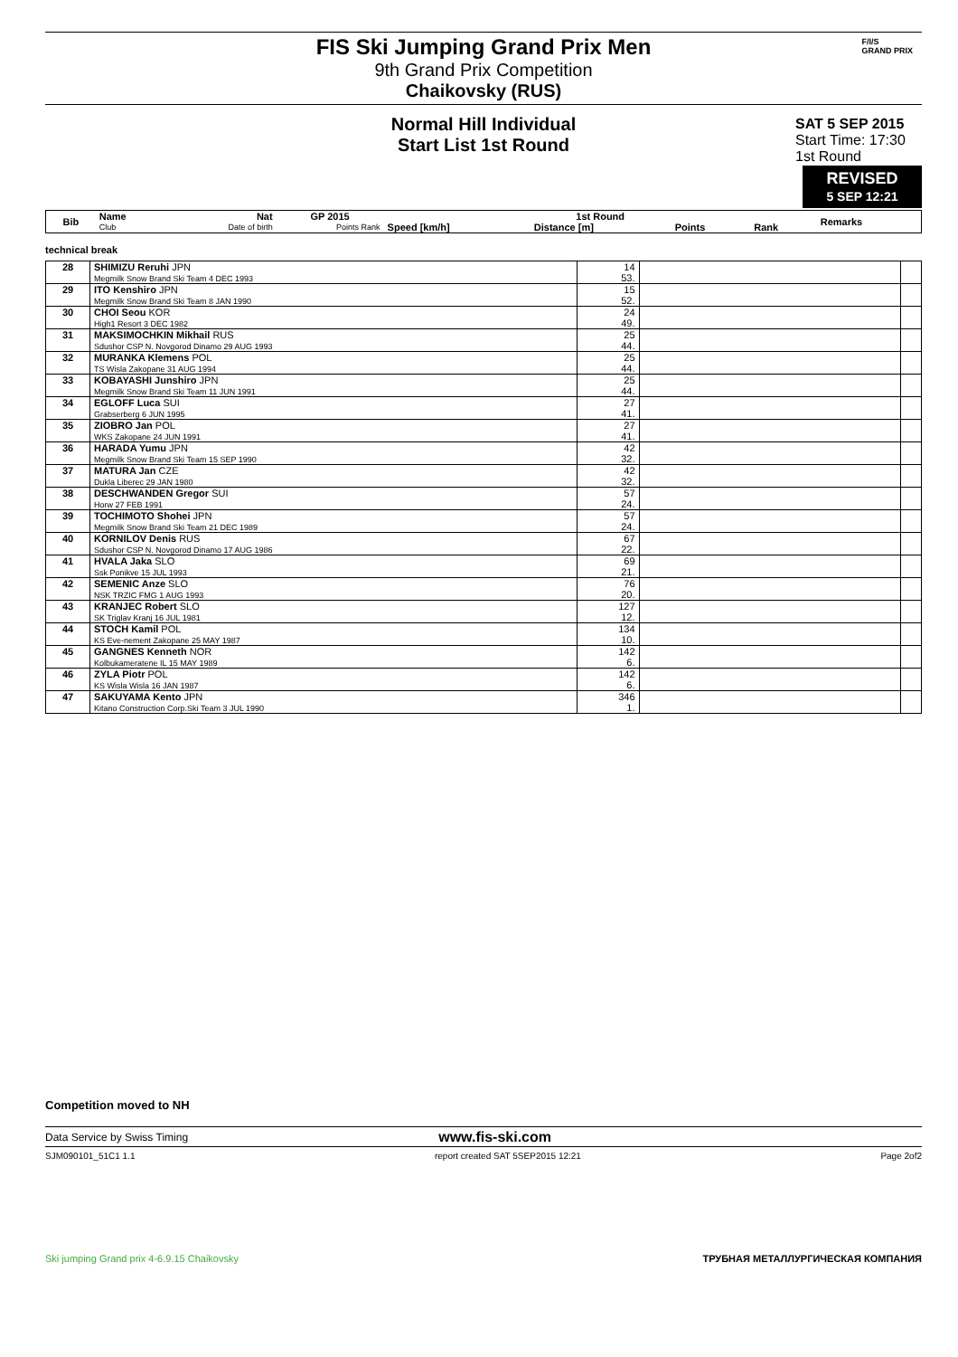FIS Ski Jumping Grand Prix Men
9th Grand Prix Competition
Chaikovsky (RUS)
Normal Hill Individual
Start List 1st Round
SAT 5 SEP 2015
Start Time: 17:30
1st Round
REVISED
5 SEP 12:21
F/I/S
GRAND PRIX
| Bib | Name | Nat | GP 2015 | 1st Round | | | | Remarks |
| --- | --- | --- | --- | --- | --- | --- | --- | --- |
| | Club | Date of birth | Points Rank | Speed [km/h] | Distance [m] | Points | Rank | |
technical break
| 28 | SHIMIZU Reruhi JPN Megmilk Snow Brand Ski Team 4 DEC 1993 | 14 53. | | |
| 29 | ITO Kenshiro JPN Megmilk Snow Brand Ski Team 8 JAN 1990 | 15 52. | | |
| 30 | CHOI Seou KOR High1 Resort 3 DEC 1982 | 24 49. | | |
| 31 | MAKSIMOCHKIN Mikhail RUS Sdushor CSP N. Novgorod Dinamo 29 AUG 1993 | 25 44. | | |
| 32 | MURANKA Klemens POL TS Wisla Zakopane 31 AUG 1994 | 25 44. | | |
| 33 | KOBAYASHI Junshiro JPN Megmilk Snow Brand Ski Team 11 JUN 1991 | 25 44. | | |
| 34 | EGLOFF Luca SUI Grabserberg 6 JUN 1995 | 27 41. | | |
| 35 | ZIOBRO Jan POL WKS Zakopane 24 JUN 1991 | 27 41. | | |
| 36 | HARADA Yumu JPN Megmilk Snow Brand Ski Team 15 SEP 1990 | 42 32. | | |
| 37 | MATURA Jan CZE Dukla Liberec 29 JAN 1980 | 42 32. | | |
| 38 | DESCHWANDEN Gregor SUI Horw 27 FEB 1991 | 57 24. | | |
| 39 | TOCHIMOTO Shohei JPN Megmilk Snow Brand Ski Team 21 DEC 1989 | 57 24. | | |
| 40 | KORNILOV Denis RUS Sdushor CSP N. Novgorod Dinamo 17 AUG 1986 | 67 22. | | |
| 41 | HVALA Jaka SLO Ssk Ponikve 15 JUL 1993 | 69 21. | | |
| 42 | SEMENIC Anze SLO NSK TRZIC FMG 1 AUG 1993 | 76 20. | | |
| 43 | KRANJEC Robert SLO SK Triglav Kranj 16 JUL 1981 | 127 12. | | |
| 44 | STOCH Kamil POL KS Eve-nement Zakopane 25 MAY 1987 | 134 10. | | |
| 45 | GANGNES Kenneth NOR Kolbukameratene IL 15 MAY 1989 | 142 6. | | |
| 46 | ZYLA Piotr POL KS Wisla Wisla 16 JAN 1987 | 142 6. | | |
| 47 | SAKUYAMA Kento JPN Kitano Construction Corp.Ski Team 3 JUL 1990 | 346 1. | | |
Competition moved to NH
Data Service by Swiss Timing www.fis-ski.com
SJM090101_51C1 1.1 report created SAT 5SEP2015 12:21 Page 2of2
Ski jumping Grand prix 4-6.9.15 Chaikovsky ТРУБНАЯ МЕТАЛЛУРГИЧЕСКАЯ КОМПАНИЯ